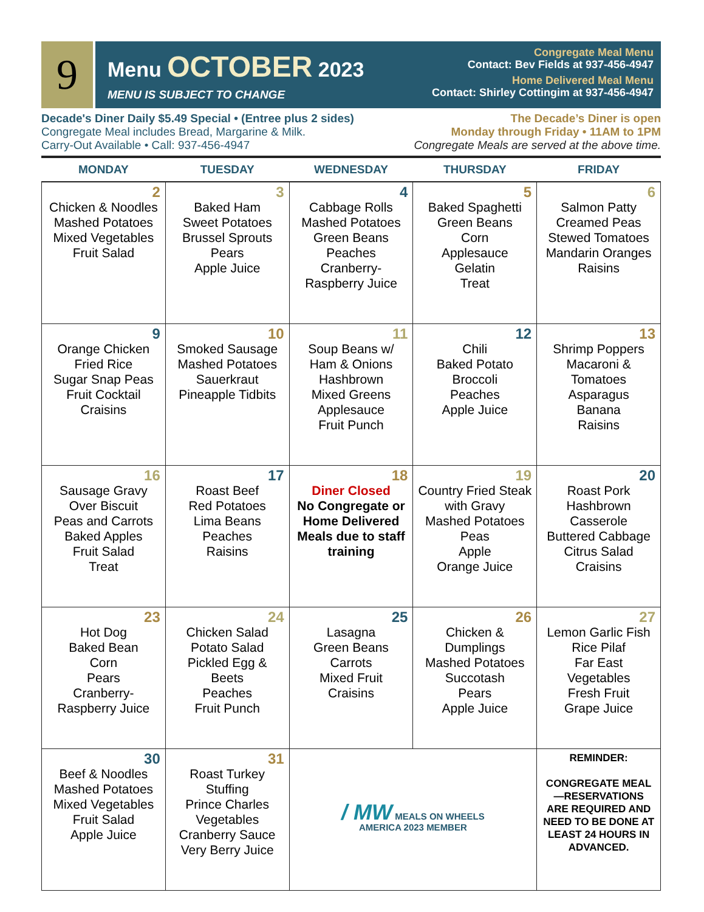9
Menu OCTOBER 2023
MENU IS SUBJECT TO CHANGE
Congregate Meal Menu
Contact: Bev Fields at 937-456-4947
Home Delivered Meal Menu
Contact: Shirley Cottingim at 937-456-4947
Decade's Diner Daily $5.49 Special • (Entree plus 2 sides)
Congregate Meal includes Bread, Margarine & Milk.
Carry-Out Available • Call: 937-456-4947
The Decade’s Diner is open
Monday through Friday • 11AM to 1PM
Congregate Meals are served at the above time.
| MONDAY | TUESDAY | WEDNESDAY | THURSDAY | FRIDAY |
| --- | --- | --- | --- | --- |
| 2 Chicken & Noodles Mashed Potatoes Mixed Vegetables Fruit Salad | 3 Baked Ham Sweet Potatoes Brussel Sprouts Pears Apple Juice | 4 Cabbage Rolls Mashed Potatoes Green Beans Peaches Cranberry-Raspberry Juice | 5 Baked Spaghetti Green Beans Corn Applesauce Gelatin Treat | 6 Salmon Patty Creamed Peas Stewed Tomatoes Mandarin Oranges Raisins |
| 9 Orange Chicken Fried Rice Sugar Snap Peas Fruit Cocktail Craisins | 10 Smoked Sausage Mashed Potatoes Sauerkraut Pineapple Tidbits | 11 Soup Beans w/ Ham & Onions Hashbrown Mixed Greens Applesauce Fruit Punch | 12 Chili Baked Potato Broccoli Peaches Apple Juice | 13 Shrimp Poppers Macaroni & Tomatoes Asparagus Banana Raisins |
| 16 Sausage Gravy Over Biscuit Peas and Carrots Baked Apples Fruit Salad Treat | 17 Roast Beef Red Potatoes Lima Beans Peaches Raisins | 18 Diner Closed No Congregate or Home Delivered Meals due to staff training | 19 Country Fried Steak with Gravy Mashed Potatoes Peas Apple Orange Juice | 20 Roast Pork Hashbrown Casserole Buttered Cabbage Citrus Salad Craisins |
| 23 Hot Dog Baked Bean Corn Pears Cranberry-Raspberry Juice | 24 Chicken Salad Potato Salad Pickled Egg & Beets Peaches Fruit Punch | 25 Lasagna Green Beans Carrots Mixed Fruit Craisins | 26 Chicken & Dumplings Mashed Potatoes Succotash Pears Apple Juice | 27 Lemon Garlic Fish Rice Pilaf Far East Vegetables Fresh Fruit Grape Juice |
| 30 Beef & Noodles Mashed Potatoes Mixed Vegetables Fruit Salad Apple Juice | 31 Roast Turkey Stuffing Prince Charles Vegetables Cranberry Sauce Very Berry Juice | / MW MEALS ON WHEELS AMERICA 2023 MEMBER | | REMINDER: CONGREGATE MEAL—RESERVATIONS ARE REQUIRED AND NEED TO BE DONE AT LEAST 24 HOURS IN ADVANCED. |